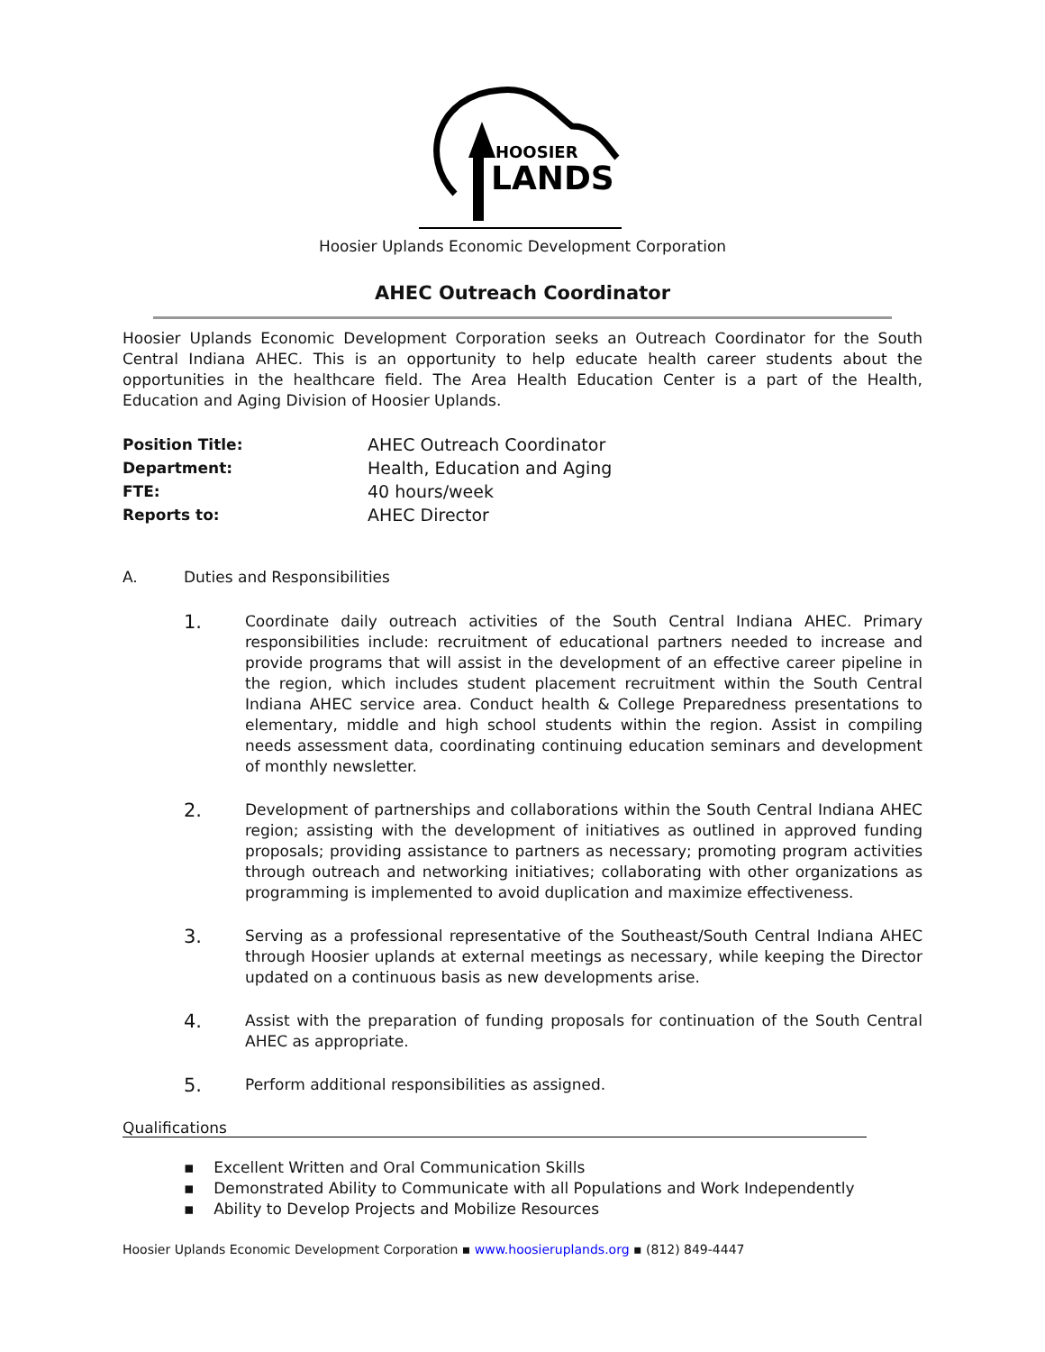HOOSIER
LANDS
Hoosier Uplands Economic Development Corporation
AHEC Outreach Coordinator
Hoosier Uplands Economic Development Corporation seeks an Outreach Coordinator for the South Central Indiana AHEC. This is an opportunity to help educate health career students about the opportunities in the healthcare field. The Area Health Education Center is a part of the Health, Education and Aging Division of Hoosier Uplands.
Position Title: AHEC Outreach Coordinator Department: Health, Education and Aging FTE: 40 hours/week Reports to: AHEC Director
A. Duties and Responsibilities
1.
Coordinate daily outreach activities of the South Central Indiana AHEC. Primary responsibilities include: recruitment of educational partners needed to increase and provide programs that will assist in the development of an effective career pipeline in the region, which includes student placement recruitment within the South Central Indiana AHEC service area. Conduct health & College Preparedness presentations to elementary, middle and high school students within the region. Assist in compiling needs assessment data, coordinating continuing education seminars and development of monthly newsletter.
2.
Development of partnerships and collaborations within the South Central Indiana AHEC region; assisting with the development of initiatives as outlined in approved funding proposals; providing assistance to partners as necessary; promoting program activities through outreach and networking initiatives; collaborating with other organizations as programming is implemented to avoid duplication and maximize effectiveness.
3.
Serving as a professional representative of the Southeast/South Central Indiana AHEC through Hoosier uplands at external meetings as necessary, while keeping the Director updated on a continuous basis as new developments arise.
4.
Assist with the preparation of funding proposals for continuation of the South Central AHEC as appropriate.
5.
Perform additional responsibilities as assigned.
Qualifications
▪ Excellent Written and Oral Communication Skills
▪ Demonstrated Ability to Communicate with all Populations and Work Independently
▪ Ability to Develop Projects and Mobilize Resources
Hoosier Uplands Economic Development Corporation ▪ www.hoosieruplands.org ▪ (812) 849-4447